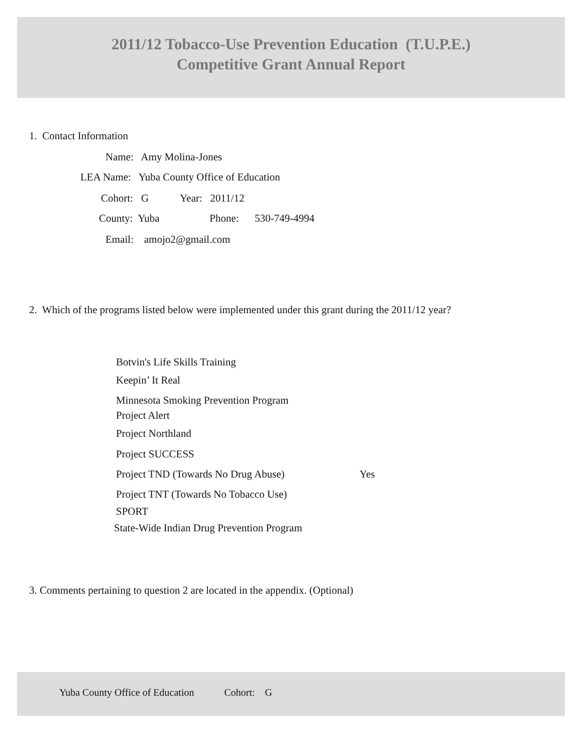2011/12 Tobacco-Use Prevention Education (T.U.P.E.)
Competitive Grant Annual Report
1. Contact Information
Name: Amy Molina-Jones
LEA Name: Yuba County Office of Education
Cohort: G Year: 2011/12
County: Yuba Phone: 530-749-4994
Email: amojo2@gmail.com
2. Which of the programs listed below were implemented under this grant during the 2011/12 year?
Botvin's Life Skills Training
Keepin’ It Real
Minnesota Smoking Prevention Program
Project Alert
Project Northland
Project SUCCESS
Project TND (Towards No Drug Abuse)
Yes
Project TNT (Towards No Tobacco Use)
SPORT
State-Wide Indian Drug Prevention Program
3. Comments pertaining to question 2 are located in the appendix. (Optional)
Yuba County Office of Education Cohort: G